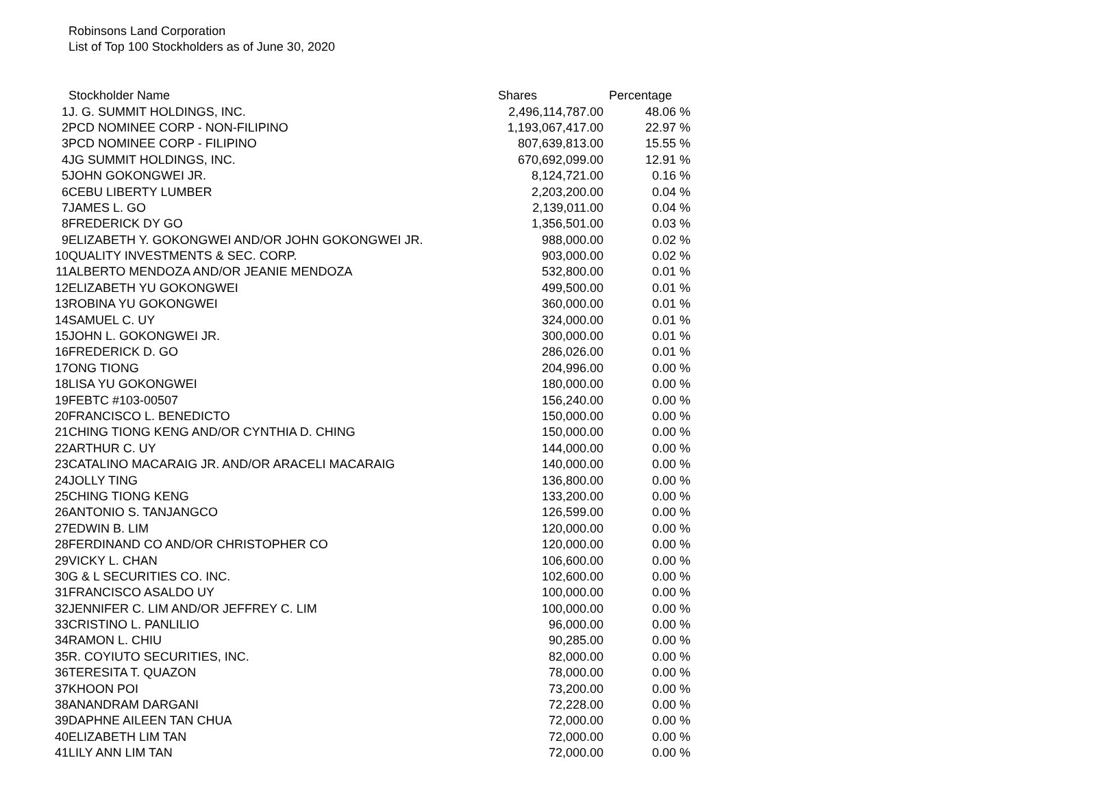Robinsons Land Corporation
List of Top 100 Stockholders as of June 30, 2020
| | Stockholder Name | Shares | Percentage | |
| --- | --- | --- | --- | --- |
| 1 | J. G. SUMMIT HOLDINGS, INC. | 2,496,114,787.00 | 48.06 | % |
| 2 | PCD NOMINEE CORP - NON-FILIPINO | 1,193,067,417.00 | 22.97 | % |
| 3 | PCD NOMINEE CORP - FILIPINO | 807,639,813.00 | 15.55 | % |
| 4 | JG SUMMIT HOLDINGS, INC. | 670,692,099.00 | 12.91 | % |
| 5 | JOHN GOKONGWEI JR. | 8,124,721.00 | 0.16 | % |
| 6 | CEBU LIBERTY LUMBER | 2,203,200.00 | 0.04 | % |
| 7 | JAMES L. GO | 2,139,011.00 | 0.04 | % |
| 8 | FREDERICK DY GO | 1,356,501.00 | 0.03 | % |
| 9 | ELIZABETH Y. GOKONGWEI AND/OR JOHN GOKONGWEI JR. | 988,000.00 | 0.02 | % |
| 10 | QUALITY INVESTMENTS & SEC. CORP. | 903,000.00 | 0.02 | % |
| 11 | ALBERTO MENDOZA AND/OR JEANIE MENDOZA | 532,800.00 | 0.01 | % |
| 12 | ELIZABETH YU GOKONGWEI | 499,500.00 | 0.01 | % |
| 13 | ROBINA YU GOKONGWEI | 360,000.00 | 0.01 | % |
| 14 | SAMUEL C. UY | 324,000.00 | 0.01 | % |
| 15 | JOHN L. GOKONGWEI JR. | 300,000.00 | 0.01 | % |
| 16 | FREDERICK D. GO | 286,026.00 | 0.01 | % |
| 17 | ONG TIONG | 204,996.00 | 0.00 | % |
| 18 | LISA YU GOKONGWEI | 180,000.00 | 0.00 | % |
| 19 | FEBTC #103-00507 | 156,240.00 | 0.00 | % |
| 20 | FRANCISCO L. BENEDICTO | 150,000.00 | 0.00 | % |
| 21 | CHING TIONG KENG AND/OR CYNTHIA D. CHING | 150,000.00 | 0.00 | % |
| 22 | ARTHUR C. UY | 144,000.00 | 0.00 | % |
| 23 | CATALINO MACARAIG JR. AND/OR ARACELI MACARAIG | 140,000.00 | 0.00 | % |
| 24 | JOLLY TING | 136,800.00 | 0.00 | % |
| 25 | CHING TIONG KENG | 133,200.00 | 0.00 | % |
| 26 | ANTONIO S. TANJANGCO | 126,599.00 | 0.00 | % |
| 27 | EDWIN B. LIM | 120,000.00 | 0.00 | % |
| 28 | FERDINAND CO AND/OR CHRISTOPHER CO | 120,000.00 | 0.00 | % |
| 29 | VICKY L. CHAN | 106,600.00 | 0.00 | % |
| 30 | G & L SECURITIES CO. INC. | 102,600.00 | 0.00 | % |
| 31 | FRANCISCO ASALDO UY | 100,000.00 | 0.00 | % |
| 32 | JENNIFER C. LIM AND/OR JEFFREY C. LIM | 100,000.00 | 0.00 | % |
| 33 | CRISTINO L. PANLILIO | 96,000.00 | 0.00 | % |
| 34 | RAMON L. CHIU | 90,285.00 | 0.00 | % |
| 35 | R. COYIUTO SECURITIES, INC. | 82,000.00 | 0.00 | % |
| 36 | TERESITA T. QUAZON | 78,000.00 | 0.00 | % |
| 37 | KHOON POI | 73,200.00 | 0.00 | % |
| 38 | ANANDRAM DARGANI | 72,228.00 | 0.00 | % |
| 39 | DAPHNE AILEEN TAN CHUA | 72,000.00 | 0.00 | % |
| 40 | ELIZABETH LIM TAN | 72,000.00 | 0.00 | % |
| 41 | LILY ANN LIM TAN | 72,000.00 | 0.00 | % |